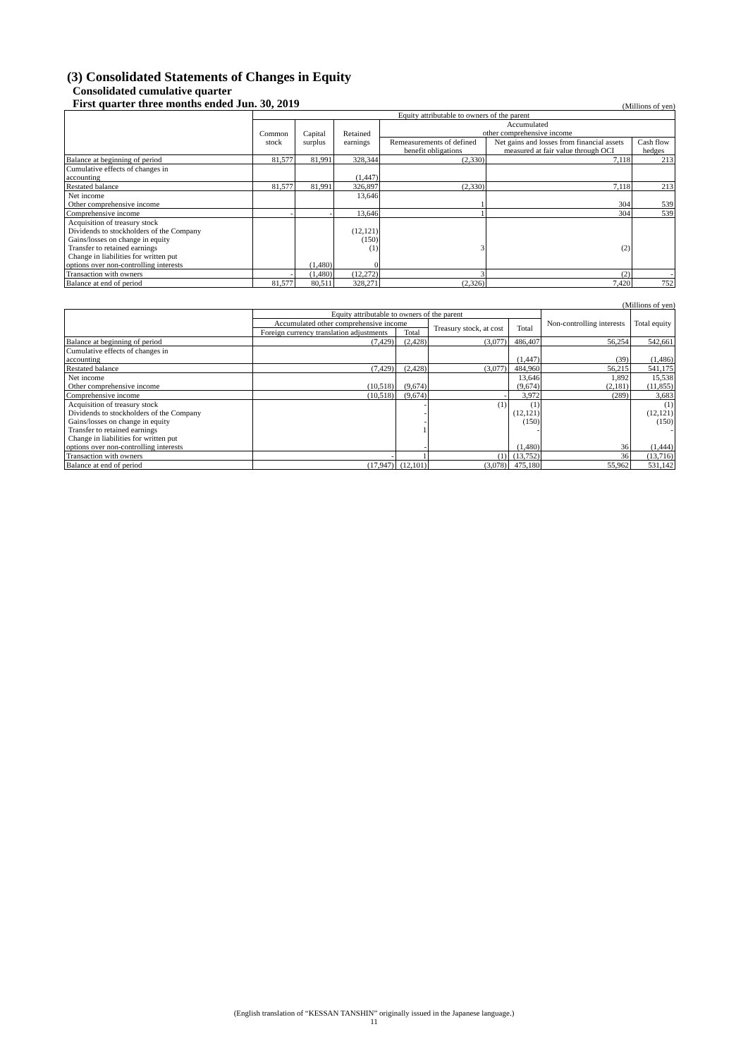(3) Consolidated Statements of Changes in Equity
Consolidated cumulative quarter
First quarter three months ended Jun. 30, 2019
(Millions of yen)
| | Equity attributable to owners of the parent | | | | | |
| --- | --- | --- | --- | --- | --- | --- |
| | Common stock | Capital surplus | Retained earnings | Accumulated other comprehensive income | | |
| | | | | Remeasurements of defined benefit obligations | Net gains and losses from financial assets measured at fair value through OCI | Cash flow hedges |
| Balance at beginning of period | 81,577 | 81,991 | 328,344 | (2,330) | 7,118 | 213 |
| Cumulative effects of changes in accounting | | | (1,447) | | | |
| Restated balance | 81,577 | 81,991 | 326,897 | (2,330) | 7,118 | 213 |
| Net income Other comprehensive income | | | 13,646 | 1 | 304 | 539 |
| Comprehensive income | - | - | 13,646 | 1 | 304 | 539 |
| Acquisition of treasury stock Dividends to stockholders of the Company Gains/losses on change in equity Transfer to retained earnings Change in liabilities for written put options over non-controlling interests | | (1,480) | (12,121) (150) (1) 0 | 3 | (2) | |
| Transaction with owners | - | (1,480) | (12,272) | 3 | (2) | - |
| Balance at end of period | 81,577 | 80,511 | 328,271 | (2,326) | 7,420 | 752 |
(Millions of yen)
| | Equity attributable to owners of the parent | | | | Non-controlling interests | Total equity |
| --- | --- | --- | --- | --- | --- | --- |
| | Accumulated other comprehensive income | | Treasury stock, at cost | Total | | |
| | Foreign currency translation adjustments | Total | | | | |
| Balance at beginning of period | (7,429) | (2,428) | (3,077) | 486,407 | 56,254 | 542,661 |
| Cumulative effects of changes in accounting | | | | (1,447) | (39) | (1,486) |
| Restated balance | (7,429) | (2,428) | (3,077) | 484,960 | 56,215 | 541,175 |
| Net income Other comprehensive income | (10,518) | (9,674) | | 13,646 (9,674) | 1,892 (2,181) | 15,538 (11,855) |
| Comprehensive income | (10,518) | (9,674) | - | 3,972 | (289) | 3,683 |
| Acquisition of treasury stock Dividends to stockholders of the Company Gains/losses on change in equity Transfer to retained earnings Change in liabilities for written put options over non-controlling interests | | - - - 1 - | (1) | (1) (12,121) (150) - (1,480) | 36 | (1) (12,121) (150) - (1,444) |
| Transaction with owners | - | 1 | (1) | (13,752) | 36 | (13,716) |
| Balance at end of period | (17,947) | (12,101) | (3,078) | 475,180 | 55,962 | 531,142 |
(English translation of “KESSAN TANSHIN” originally issued in the Japanese language.)
11